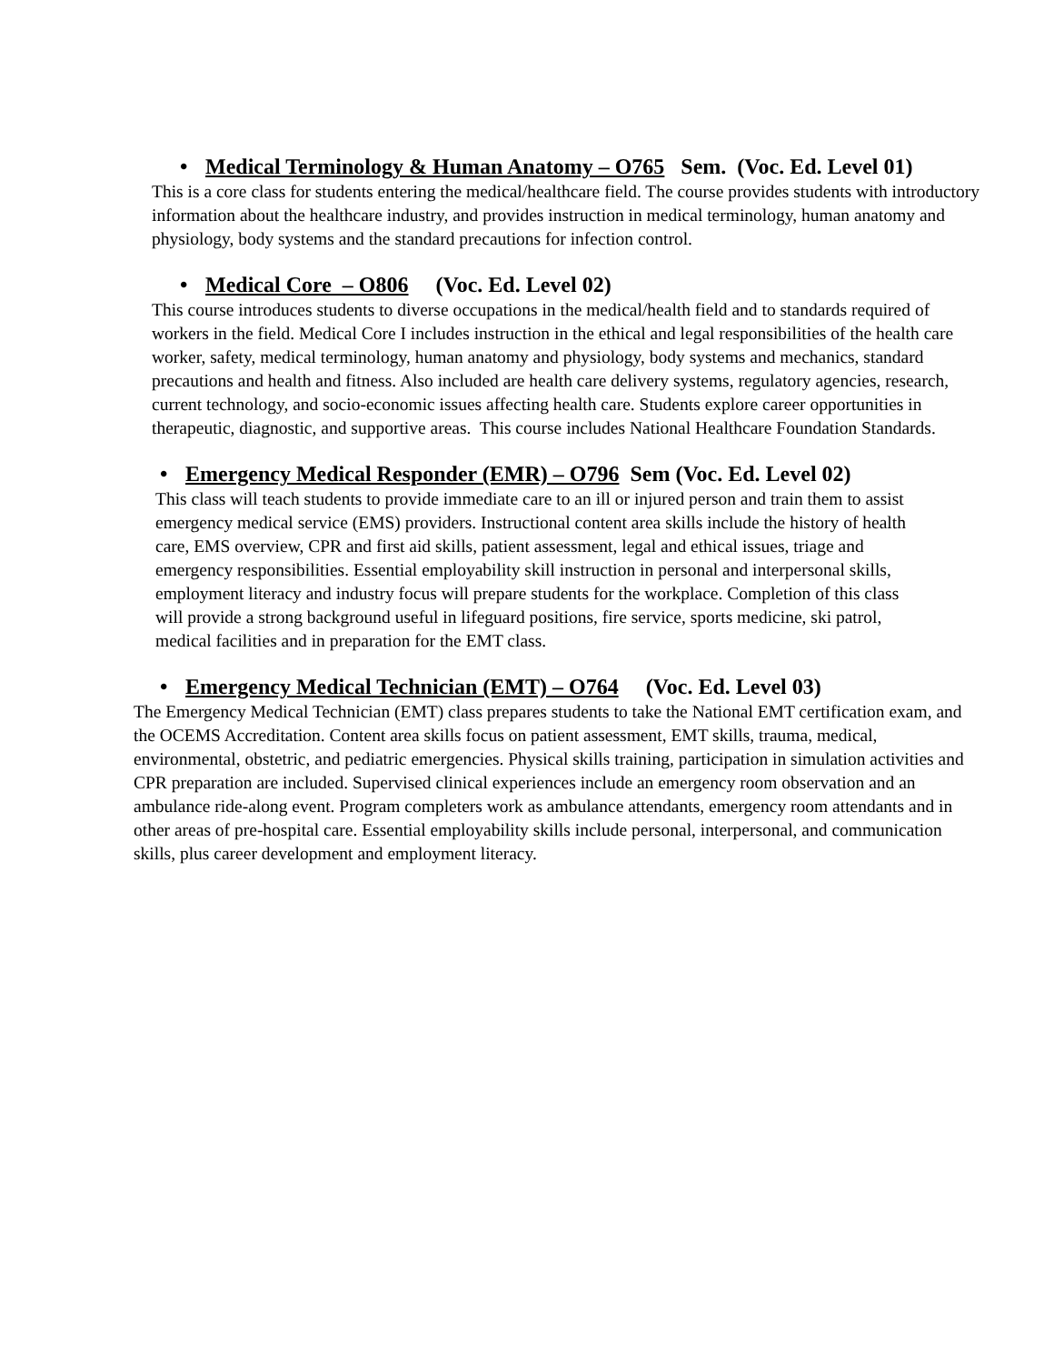• Medical Terminology & Human Anatomy – O765 Sem. (Voc. Ed. Level 01)
This is a core class for students entering the medical/healthcare field. The course provides students with introductory information about the healthcare industry, and provides instruction in medical terminology, human anatomy and physiology, body systems and the standard precautions for infection control.
• Medical Core – O806 (Voc. Ed. Level 02)
This course introduces students to diverse occupations in the medical/health field and to standards required of workers in the field. Medical Core I includes instruction in the ethical and legal responsibilities of the health care worker, safety, medical terminology, human anatomy and physiology, body systems and mechanics, standard precautions and health and fitness. Also included are health care delivery systems, regulatory agencies, research, current technology, and socio-economic issues affecting health care. Students explore career opportunities in therapeutic, diagnostic, and supportive areas. This course includes National Healthcare Foundation Standards.
• Emergency Medical Responder (EMR) – O796 Sem (Voc. Ed. Level 02)
This class will teach students to provide immediate care to an ill or injured person and train them to assist emergency medical service (EMS) providers. Instructional content area skills include the history of health care, EMS overview, CPR and first aid skills, patient assessment, legal and ethical issues, triage and emergency responsibilities. Essential employability skill instruction in personal and interpersonal skills, employment literacy and industry focus will prepare students for the workplace. Completion of this class will provide a strong background useful in lifeguard positions, fire service, sports medicine, ski patrol, medical facilities and in preparation for the EMT class.
• Emergency Medical Technician (EMT) – O764 (Voc. Ed. Level 03)
The Emergency Medical Technician (EMT) class prepares students to take the National EMT certification exam, and the OCEMS Accreditation. Content area skills focus on patient assessment, EMT skills, trauma, medical, environmental, obstetric, and pediatric emergencies. Physical skills training, participation in simulation activities and CPR preparation are included. Supervised clinical experiences include an emergency room observation and an ambulance ride-along event. Program completers work as ambulance attendants, emergency room attendants and in other areas of pre-hospital care. Essential employability skills include personal, interpersonal, and communication skills, plus career development and employment literacy.